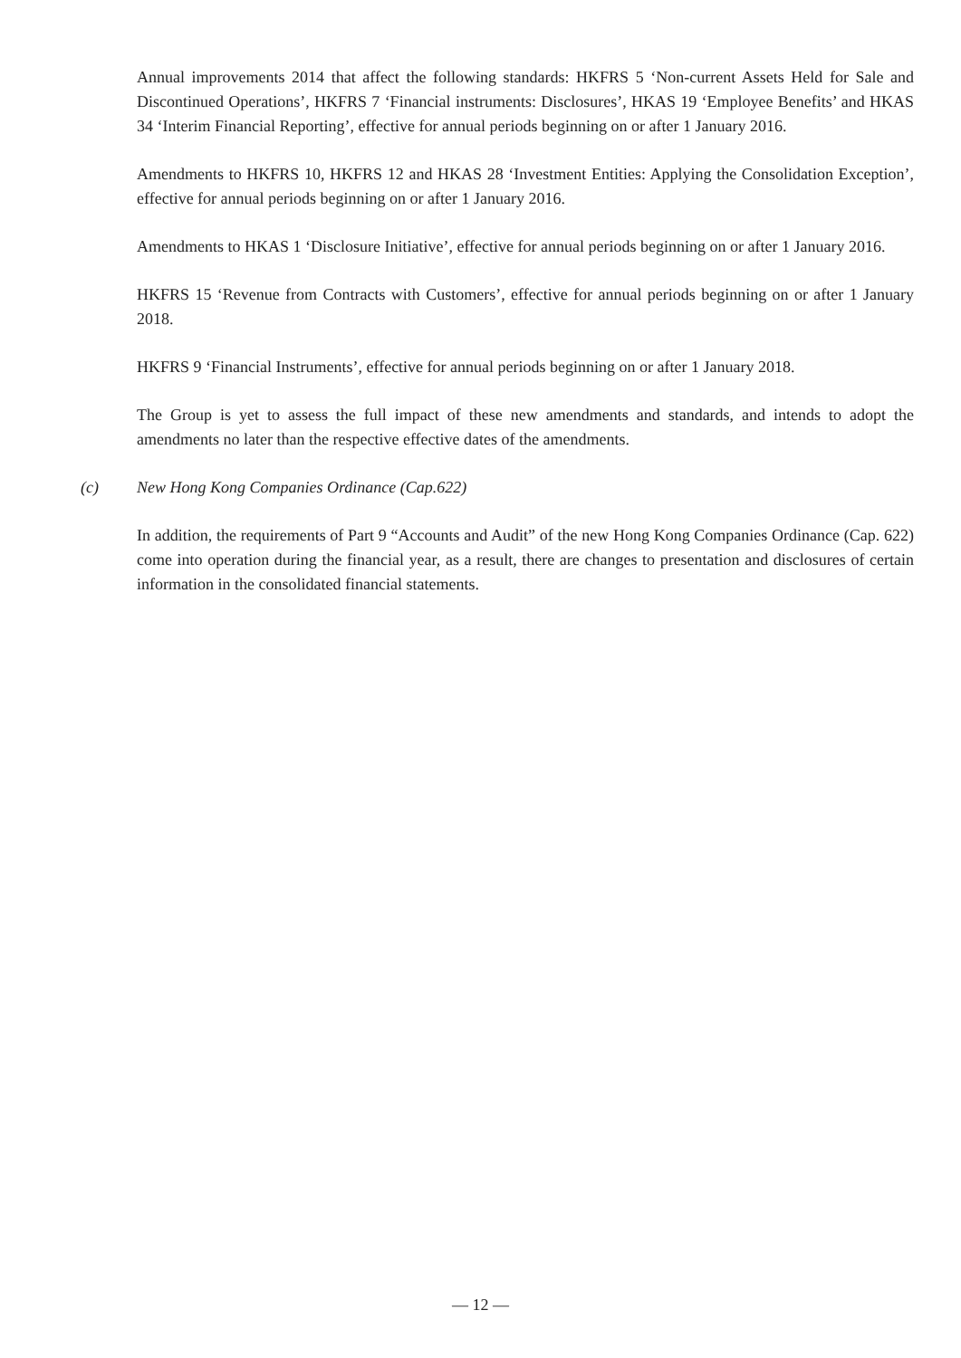Annual improvements 2014 that affect the following standards: HKFRS 5 ‘Non-current Assets Held for Sale and Discontinued Operations’, HKFRS 7 ‘Financial instruments: Disclosures’, HKAS 19 ‘Employee Benefits’ and HKAS 34 ‘Interim Financial Reporting’, effective for annual periods beginning on or after 1 January 2016.
Amendments to HKFRS 10, HKFRS 12 and HKAS 28 ‘Investment Entities: Applying the Consolidation Exception’, effective for annual periods beginning on or after 1 January 2016.
Amendments to HKAS 1 ‘Disclosure Initiative’, effective for annual periods beginning on or after 1 January 2016.
HKFRS 15 ‘Revenue from Contracts with Customers’, effective for annual periods beginning on or after 1 January 2018.
HKFRS 9 ‘Financial Instruments’, effective for annual periods beginning on or after 1 January 2018.
The Group is yet to assess the full impact of these new amendments and standards, and intends to adopt the amendments no later than the respective effective dates of the amendments.
(c) New Hong Kong Companies Ordinance (Cap.622)
In addition, the requirements of Part 9 “Accounts and Audit” of the new Hong Kong Companies Ordinance (Cap. 622) come into operation during the financial year, as a result, there are changes to presentation and disclosures of certain information in the consolidated financial statements.
— 12 —